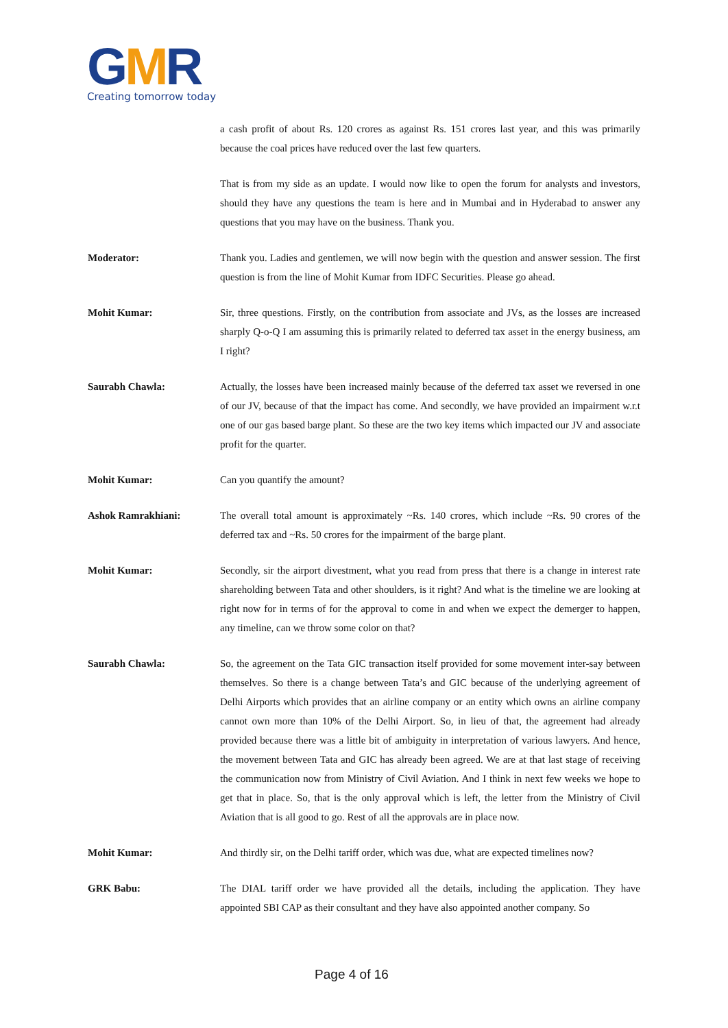GMR
Creating tomorrow today
a cash profit of about Rs. 120 crores as against Rs. 151 crores last year, and this was primarily because the coal prices have reduced over the last few quarters.
That is from my side as an update. I would now like to open the forum for analysts and investors, should they have any questions the team is here and in Mumbai and in Hyderabad to answer any questions that you may have on the business. Thank you.
Moderator: Thank you. Ladies and gentlemen, we will now begin with the question and answer session. The first question is from the line of Mohit Kumar from IDFC Securities. Please go ahead.
Mohit Kumar: Sir, three questions. Firstly, on the contribution from associate and JVs, as the losses are increased sharply Q-o-Q I am assuming this is primarily related to deferred tax asset in the energy business, am I right?
Saurabh Chawla: Actually, the losses have been increased mainly because of the deferred tax asset we reversed in one of our JV, because of that the impact has come. And secondly, we have provided an impairment w.r.t one of our gas based barge plant. So these are the two key items which impacted our JV and associate profit for the quarter.
Mohit Kumar: Can you quantify the amount?
Ashok Ramrakhiani: The overall total amount is approximately ~Rs. 140 crores, which include ~Rs. 90 crores of the deferred tax and ~Rs. 50 crores for the impairment of the barge plant.
Mohit Kumar: Secondly, sir the airport divestment, what you read from press that there is a change in interest rate shareholding between Tata and other shoulders, is it right? And what is the timeline we are looking at right now for in terms of for the approval to come in and when we expect the demerger to happen, any timeline, can we throw some color on that?
Saurabh Chawla: So, the agreement on the Tata GIC transaction itself provided for some movement inter-say between themselves. So there is a change between Tata’s and GIC because of the underlying agreement of Delhi Airports which provides that an airline company or an entity which owns an airline company cannot own more than 10% of the Delhi Airport. So, in lieu of that, the agreement had already provided because there was a little bit of ambiguity in interpretation of various lawyers. And hence, the movement between Tata and GIC has already been agreed. We are at that last stage of receiving the communication now from Ministry of Civil Aviation. And I think in next few weeks we hope to get that in place. So, that is the only approval which is left, the letter from the Ministry of Civil Aviation that is all good to go. Rest of all the approvals are in place now.
Mohit Kumar: And thirdly sir, on the Delhi tariff order, which was due, what are expected timelines now?
GRK Babu: The DIAL tariff order we have provided all the details, including the application. They have appointed SBI CAP as their consultant and they have also appointed another company. So
Page 4 of 16